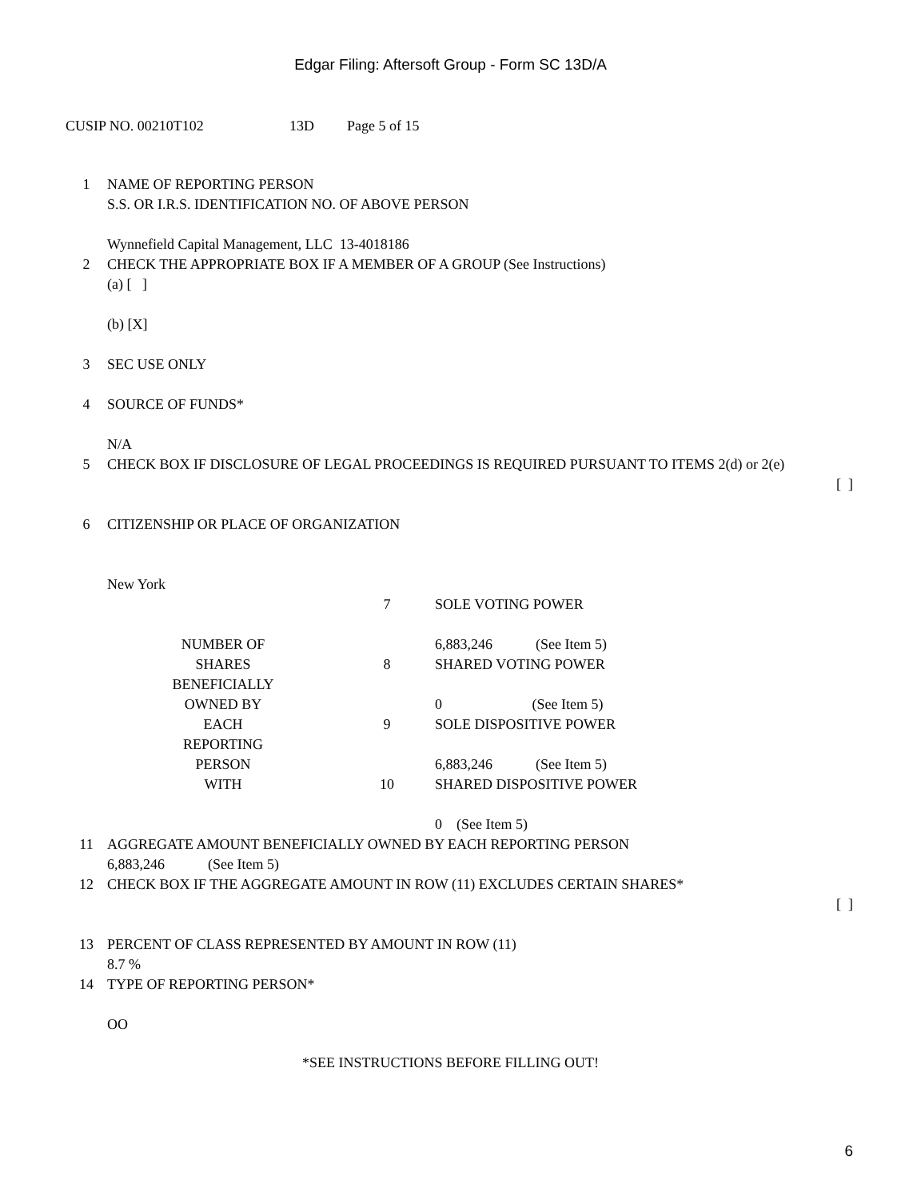Edgar Filing: Aftersoft Group - Form SC 13D/A
CUSIP NO. 00210T102 13D Page 5 of 15
| 1 | NAME OF REPORTING PERSON S.S. OR I.R.S. IDENTIFICATION NO. OF ABOVE PERSON Wynnefield Capital Management, LLC 13-4018186 | | |
| 2 | CHECK THE APPROPRIATE BOX IF A MEMBER OF A GROUP (See Instructions) (a) [ ] (b) [X] | | |
| 3 | SEC USE ONLY | | |
| 4 | SOURCE OF FUNDS* N/A | | |
| 5 | CHECK BOX IF DISCLOSURE OF LEGAL PROCEEDINGS IS REQUIRED PURSUANT TO ITEMS 2(d) or 2(e) [ ] | | |
| 6 | CITIZENSHIP OR PLACE OF ORGANIZATION New York | | |
| | NUMBER OF SHARES BENEFICIALLY OWNED BY EACH REPORTING PERSON WITH | 7 | SOLE VOTING POWER 6,883,246 (See Item 5) |
| | | 8 | SHARED VOTING POWER 0 (See Item 5) |
| | | 9 | SOLE DISPOSITIVE POWER 6,883,246 (See Item 5) |
| | | 10 | SHARED DISPOSITIVE POWER 0 (See Item 5) |
| 11 | AGGREGATE AMOUNT BENEFICIALLY OWNED BY EACH REPORTING PERSON 6,883,246 (See Item 5) | | |
| 12 | CHECK BOX IF THE AGGREGATE AMOUNT IN ROW (11) EXCLUDES CERTAIN SHARES* [ ] | | |
| 13 | PERCENT OF CLASS REPRESENTED BY AMOUNT IN ROW (11) 8.7 % | | |
| 14 | TYPE OF REPORTING PERSON* OO | | |
*SEE INSTRUCTIONS BEFORE FILLING OUT!
6